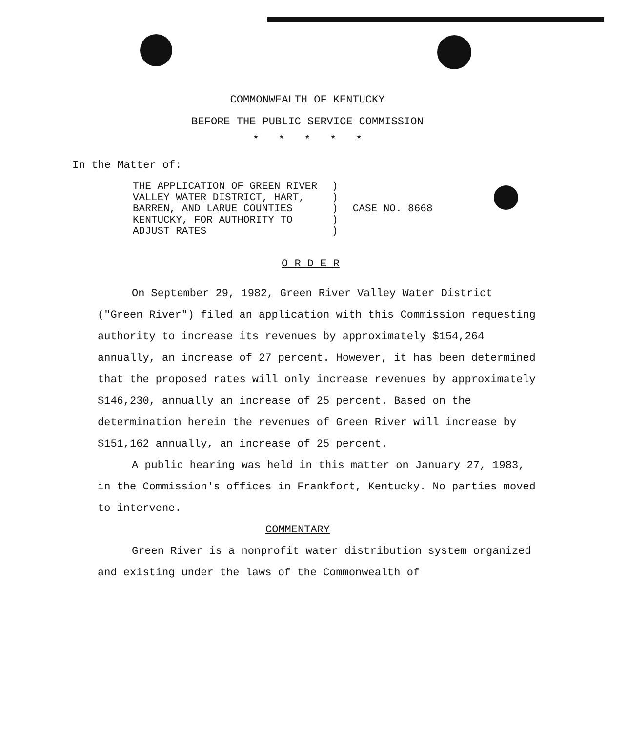COMMONWEALTH OF KENTUCKY
BEFORE THE PUBLIC SERVICE COMMISSION
* * * * *
In the Matter of:
| THE APPLICATION OF GREEN RIVER VALLEY WATER DISTRICT, HART, BARREN, AND LARUE COUNTIES KENTUCKY, FOR AUTHORITY TO ADJUST RATES | ) ) ) ) ) | CASE NO. 8668 |
O R D E R
On September 29, 1982, Green River Valley Water District ("Green River") filed an application with this Commission requesting authority to increase its revenues by approximately $154,264 annually, an increase of 27 percent. However, it has been determined that the proposed rates will only increase revenues by approximately $146,230, annually an increase of 25 percent. Based on the determination herein the revenues of Green River will increase by $151,162 annually, an increase of 25 percent.
A public hearing was held in this matter on January 27, 1983, in the Commission's offices in Frankfort, Kentucky. No parties moved to intervene.
COMMENTARY
Green River is a nonprofit water distribution system organized and existing under the laws of the Commonwealth of